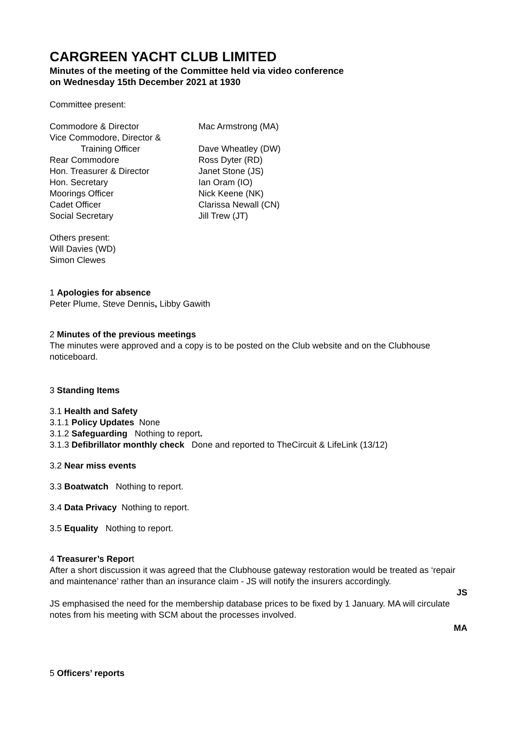CARGREEN YACHT CLUB LIMITED
Minutes of the meeting of the Committee held via video conference
on Wednesday 15th December 2021 at 1930
Committee present:
| Commodore & Director | Mac Armstrong (MA) |
| Vice Commodore, Director & | |
| Training Officer | Dave Wheatley (DW) |
| Rear Commodore | Ross Dyter (RD) |
| Hon. Treasurer & Director | Janet Stone (JS) |
| Hon. Secretary | Ian Oram (IO) |
| Moorings Officer | Nick Keene (NK) |
| Cadet Officer | Clarissa Newall (CN) |
| Social Secretary | Jill Trew (JT) |
Others present:
Will Davies (WD)
Simon Clewes
1 Apologies for absence
Peter Plume, Steve Dennis, Libby Gawith
2 Minutes of the previous meetings
The minutes were approved and a copy is to be posted on the Club website and on the Clubhouse noticeboard.
3 Standing Items
3.1 Health and Safety
3.1.1 Policy Updates None
3.1.2 Safeguarding Nothing to report.
3.1.3 Defibrillator monthly check Done and reported to TheCircuit & LifeLink (13/12)
3.2 Near miss events
3.3 Boatwatch Nothing to report.
3.4 Data Privacy Nothing to report.
3.5 Equality Nothing to report.
4 Treasurer’s Report
After a short discussion it was agreed that the Clubhouse gateway restoration would be treated as ‘repair and maintenance’ rather than an insurance claim - JS will notify the insurers accordingly.
JS
JS emphasised the need for the membership database prices to be fixed by 1 January. MA will circulate notes from his meeting with SCM about the processes involved.
MA
5 Officers’ reports